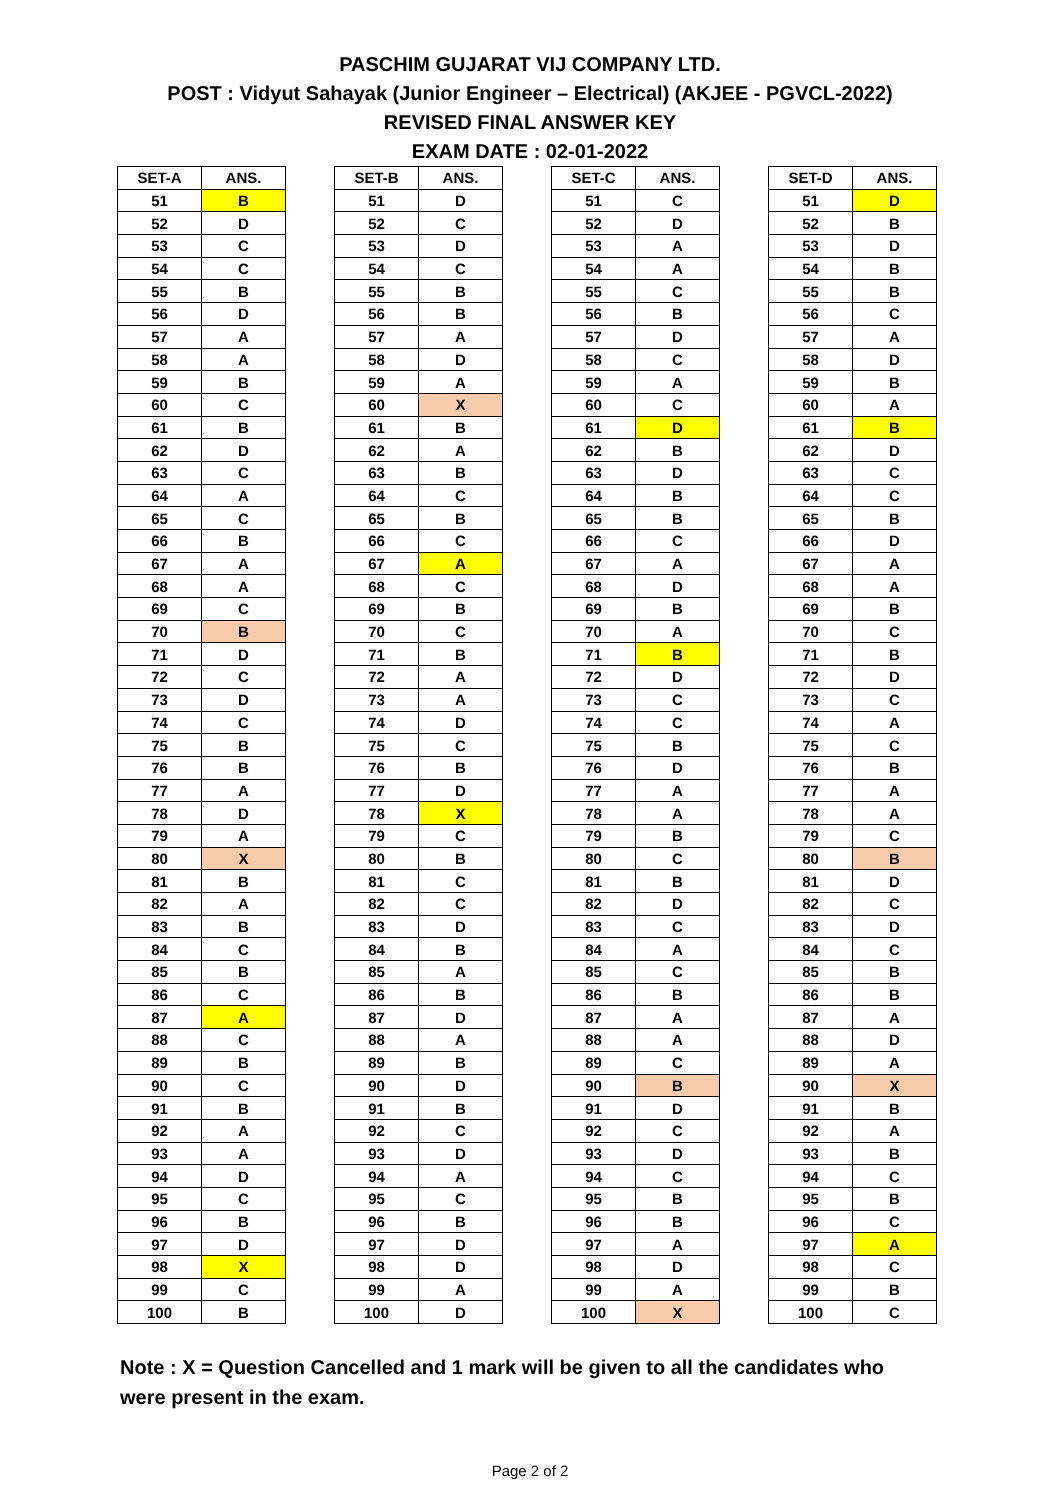PASCHIM GUJARAT VIJ COMPANY LTD.
POST : Vidyut Sahayak (Junior Engineer – Electrical) (AKJEE - PGVCL-2022)
REVISED FINAL ANSWER KEY
EXAM DATE : 02-01-2022
| SET-A | ANS. |
| --- | --- |
| 51 | B |
| 52 | D |
| 53 | C |
| 54 | C |
| 55 | B |
| 56 | D |
| 57 | A |
| 58 | A |
| 59 | B |
| 60 | C |
| 61 | B |
| 62 | D |
| 63 | C |
| 64 | A |
| 65 | C |
| 66 | B |
| 67 | A |
| 68 | A |
| 69 | C |
| 70 | B |
| 71 | D |
| 72 | C |
| 73 | D |
| 74 | C |
| 75 | B |
| 76 | B |
| 77 | A |
| 78 | D |
| 79 | A |
| 80 | X |
| 81 | B |
| 82 | A |
| 83 | B |
| 84 | C |
| 85 | B |
| 86 | C |
| 87 | A |
| 88 | C |
| 89 | B |
| 90 | C |
| 91 | B |
| 92 | A |
| 93 | A |
| 94 | D |
| 95 | C |
| 96 | B |
| 97 | D |
| 98 | X |
| 99 | C |
| 100 | B |
| SET-B | ANS. |
| --- | --- |
| 51 | D |
| 52 | C |
| 53 | D |
| 54 | C |
| 55 | B |
| 56 | B |
| 57 | A |
| 58 | D |
| 59 | A |
| 60 | X |
| 61 | B |
| 62 | A |
| 63 | B |
| 64 | C |
| 65 | B |
| 66 | C |
| 67 | A |
| 68 | C |
| 69 | B |
| 70 | C |
| 71 | B |
| 72 | A |
| 73 | A |
| 74 | D |
| 75 | C |
| 76 | B |
| 77 | D |
| 78 | X |
| 79 | C |
| 80 | B |
| 81 | C |
| 82 | C |
| 83 | D |
| 84 | B |
| 85 | A |
| 86 | B |
| 87 | D |
| 88 | A |
| 89 | B |
| 90 | D |
| 91 | B |
| 92 | C |
| 93 | D |
| 94 | A |
| 95 | C |
| 96 | B |
| 97 | D |
| 98 | D |
| 99 | A |
| 100 | D |
| SET-C | ANS. |
| --- | --- |
| 51 | C |
| 52 | D |
| 53 | A |
| 54 | A |
| 55 | C |
| 56 | B |
| 57 | D |
| 58 | C |
| 59 | A |
| 60 | C |
| 61 | D |
| 62 | B |
| 63 | D |
| 64 | B |
| 65 | B |
| 66 | C |
| 67 | A |
| 68 | D |
| 69 | B |
| 70 | A |
| 71 | B |
| 72 | D |
| 73 | C |
| 74 | C |
| 75 | B |
| 76 | D |
| 77 | A |
| 78 | A |
| 79 | B |
| 80 | C |
| 81 | B |
| 82 | D |
| 83 | C |
| 84 | A |
| 85 | C |
| 86 | B |
| 87 | A |
| 88 | A |
| 89 | C |
| 90 | B |
| 91 | D |
| 92 | C |
| 93 | D |
| 94 | C |
| 95 | B |
| 96 | B |
| 97 | A |
| 98 | D |
| 99 | A |
| 100 | X |
| SET-D | ANS. |
| --- | --- |
| 51 | D |
| 52 | B |
| 53 | D |
| 54 | B |
| 55 | B |
| 56 | C |
| 57 | A |
| 58 | D |
| 59 | B |
| 60 | A |
| 61 | B |
| 62 | D |
| 63 | C |
| 64 | C |
| 65 | B |
| 66 | D |
| 67 | A |
| 68 | A |
| 69 | B |
| 70 | C |
| 71 | B |
| 72 | D |
| 73 | C |
| 74 | A |
| 75 | C |
| 76 | B |
| 77 | A |
| 78 | A |
| 79 | C |
| 80 | B |
| 81 | D |
| 82 | C |
| 83 | D |
| 84 | C |
| 85 | B |
| 86 | B |
| 87 | A |
| 88 | D |
| 89 | A |
| 90 | X |
| 91 | B |
| 92 | A |
| 93 | B |
| 94 | C |
| 95 | B |
| 96 | C |
| 97 | A |
| 98 | C |
| 99 | B |
| 100 | C |
Note : X = Question Cancelled and 1 mark will be given to all the candidates who were present in the exam.
Page 2 of 2